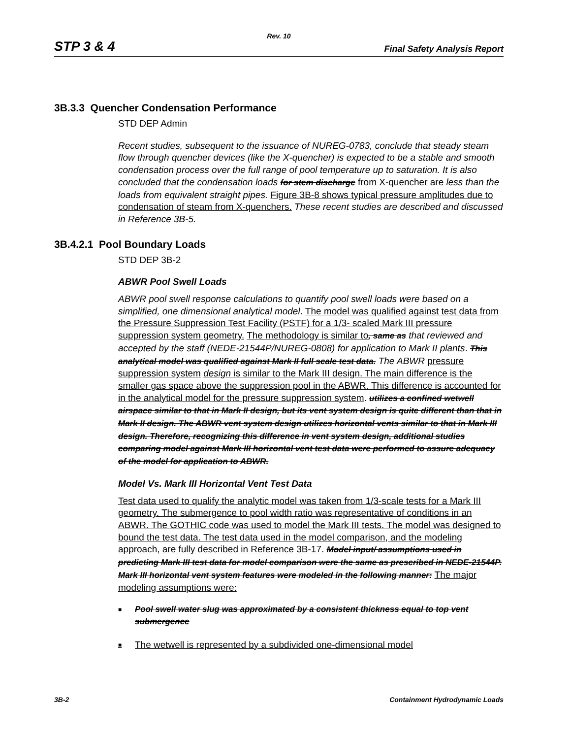Rev. 10
STP 3 & 4 Final Safety Analysis Report
3B.3.3 Quencher Condensation Performance
STD DEP Admin
Recent studies, subsequent to the issuance of NUREG-0783, conclude that steady steam flow through quencher devices (like the X-quencher) is expected to be a stable and smooth condensation process over the full range of pool temperature up to saturation. It is also concluded that the condensation loads for stem discharge from X-quencher are less than the loads from equivalent straight pipes. Figure 3B-8 shows typical pressure amplitudes due to condensation of steam from X-quenchers. These recent studies are described and discussed in Reference 3B-5.
3B.4.2.1 Pool Boundary Loads
STD DEP 3B-2
ABWR Pool Swell Loads
ABWR pool swell response calculations to quantify pool swell loads were based on a simplified, one dimensional analytical model. The model was qualified against test data from the Pressure Suppression Test Facility (PSTF) for a 1/3- scaled Mark III pressure suppression system geometry. The methodology is similar to, same as that reviewed and accepted by the staff (NEDE-21544P/NUREG-0808) for application to Mark II plants. This analytical model was qualified against Mark II full scale test data. The ABWR pressure suppression system design is similar to the Mark III design. The main difference is the smaller gas space above the suppression pool in the ABWR. This difference is accounted for in the analytical model for the pressure suppression system. utilizes a confined wetwell airspace similar to that in Mark II design, but its vent system design is quite different than that in Mark II design. The ABWR vent system design utilizes horizontal vents similar to that in Mark III design. Therefore, recognizing this difference in vent system design, additional studies comparing model against Mark III horizontal vent test data were performed to assure adequacy of the model for application to ABWR.
Model Vs. Mark III Horizontal Vent Test Data
Test data used to qualify the analytic model was taken from 1/3-scale tests for a Mark III geometry. The submergence to pool width ratio was representative of conditions in an ABWR. The GOTHIC code was used to model the Mark III tests. The model was designed to bound the test data. The test data used in the model comparison, and the modeling approach, are fully described in Reference 3B-17. Model input/ assumptions used in predicting Mark III test data for model comparison were the same as prescribed in NEDE-21544P. Mark III horizontal vent system features were modeled in the following manner: The major modeling assumptions were:
■ Pool swell water slug was approximated by a consistent thickness equal to top vent submergence
■ The wetwell is represented by a subdivided one-dimensional model
3B-2 Containment Hydrodynamic Loads